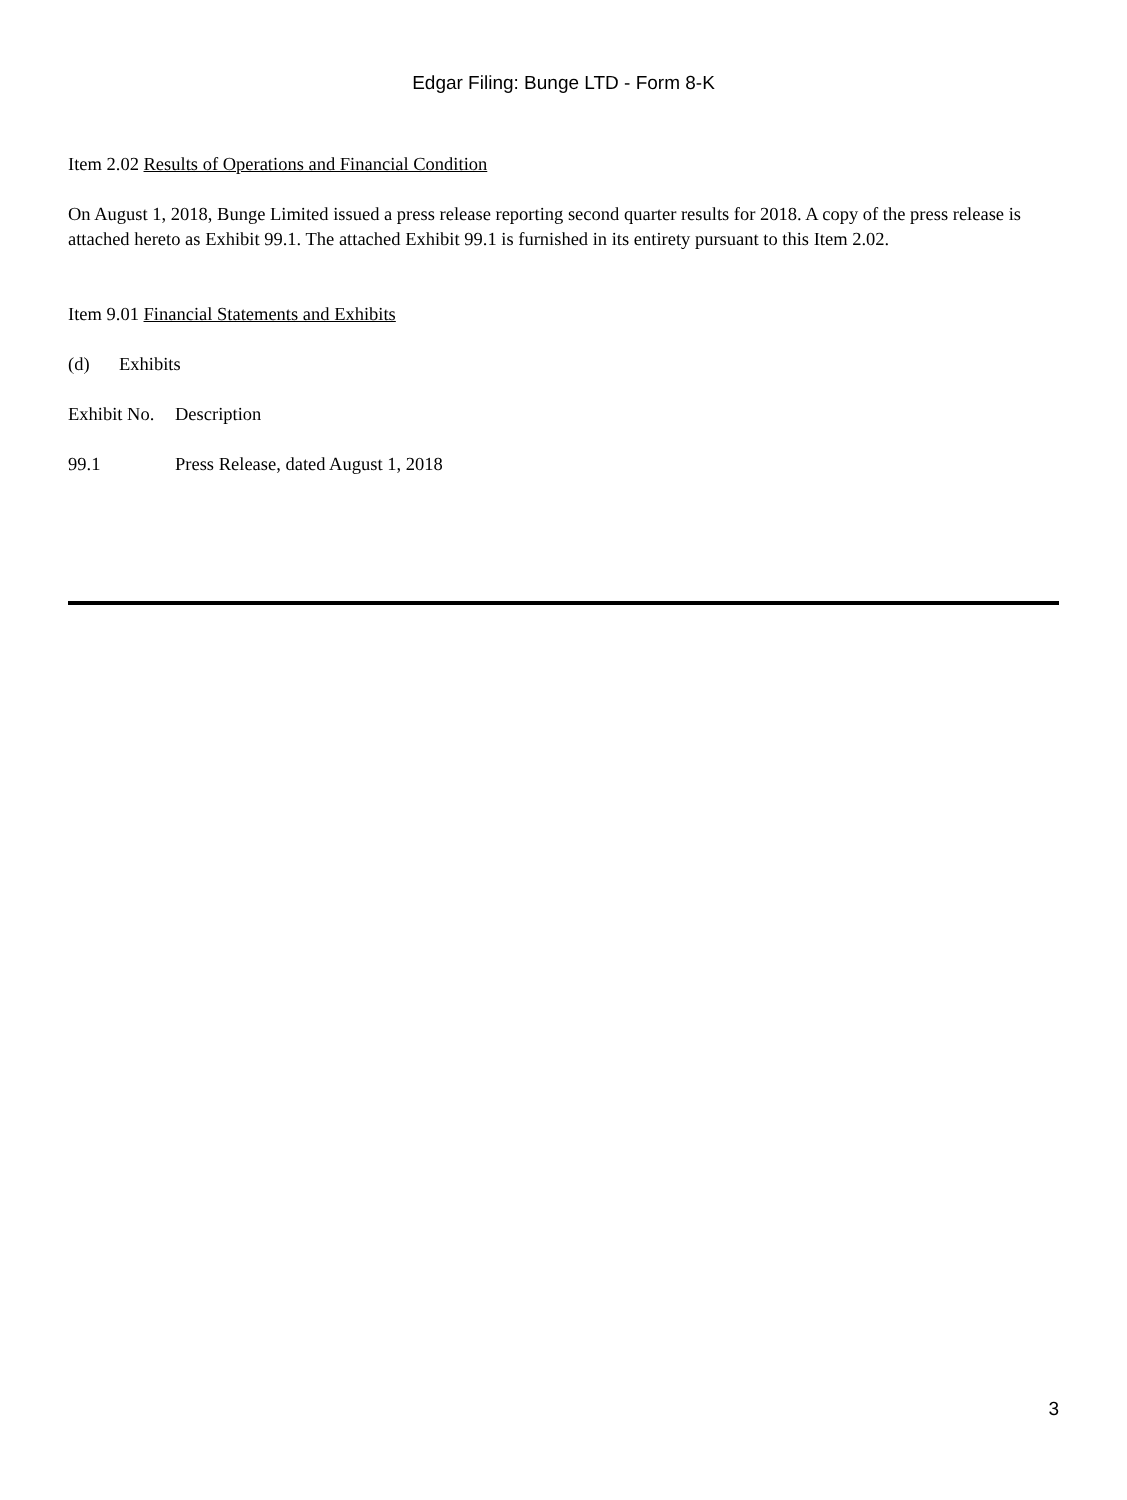Edgar Filing: Bunge LTD - Form 8-K
Item 2.02 Results of Operations and Financial Condition
On August 1, 2018, Bunge Limited issued a press release reporting second quarter results for 2018. A copy of the press release is attached hereto as Exhibit 99.1. The attached Exhibit 99.1 is furnished in its entirety pursuant to this Item 2.02.
Item 9.01 Financial Statements and Exhibits
(d) Exhibits
Exhibit No.
Description
99.1 Press Release, dated August 1, 2018
3